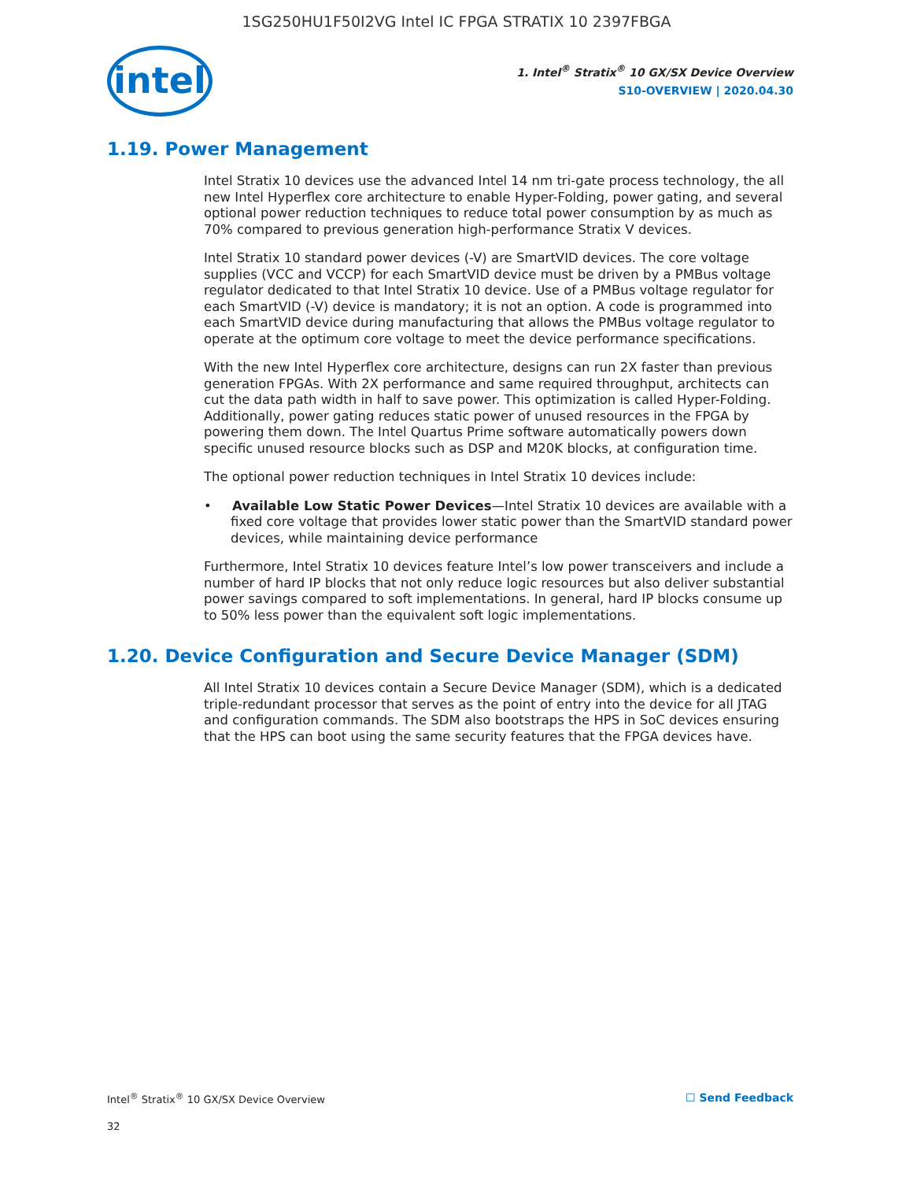1SG250HU1F50I2VG Intel IC FPGA STRATIX 10 2397FBGA
intel
1. Intel<sup>®</sup> Stratix<sup>®</sup> 10 GX/SX Device Overview
S10-OVERVIEW | 2020.04.30
1.19. Power Management
Intel Stratix 10 devices use the advanced Intel 14 nm tri-gate process technology, the all new Intel Hyperflex core architecture to enable Hyper-Folding, power gating, and several optional power reduction techniques to reduce total power consumption by as much as 70% compared to previous generation high-performance Stratix V devices.
Intel Stratix 10 standard power devices (-V) are SmartVID devices. The core voltage supplies (VCC and VCCP) for each SmartVID device must be driven by a PMBus voltage regulator dedicated to that Intel Stratix 10 device. Use of a PMBus voltage regulator for each SmartVID (-V) device is mandatory; it is not an option. A code is programmed into each SmartVID device during manufacturing that allows the PMBus voltage regulator to operate at the optimum core voltage to meet the device performance specifications.
With the new Intel Hyperflex core architecture, designs can run 2X faster than previous generation FPGAs. With 2X performance and same required throughput, architects can cut the data path width in half to save power. This optimization is called Hyper-Folding. Additionally, power gating reduces static power of unused resources in the FPGA by powering them down. The Intel Quartus Prime software automatically powers down specific unused resource blocks such as DSP and M20K blocks, at configuration time.
The optional power reduction techniques in Intel Stratix 10 devices include:
• Available Low Static Power Devices—Intel Stratix 10 devices are available with a fixed core voltage that provides lower static power than the SmartVID standard power devices, while maintaining device performance
Furthermore, Intel Stratix 10 devices feature Intel’s low power transceivers and include a number of hard IP blocks that not only reduce logic resources but also deliver substantial power savings compared to soft implementations. In general, hard IP blocks consume up to 50% less power than the equivalent soft logic implementations.
1.20. Device Configuration and Secure Device Manager (SDM)
All Intel Stratix 10 devices contain a Secure Device Manager (SDM), which is a dedicated triple-redundant processor that serves as the point of entry into the device for all JTAG and configuration commands. The SDM also bootstraps the HPS in SoC devices ensuring that the HPS can boot using the same security features that the FPGA devices have.
Intel<sup>®</sup> Stratix<sup>®</sup> 10 GX/SX Device Overview ☐ Send Feedback
32